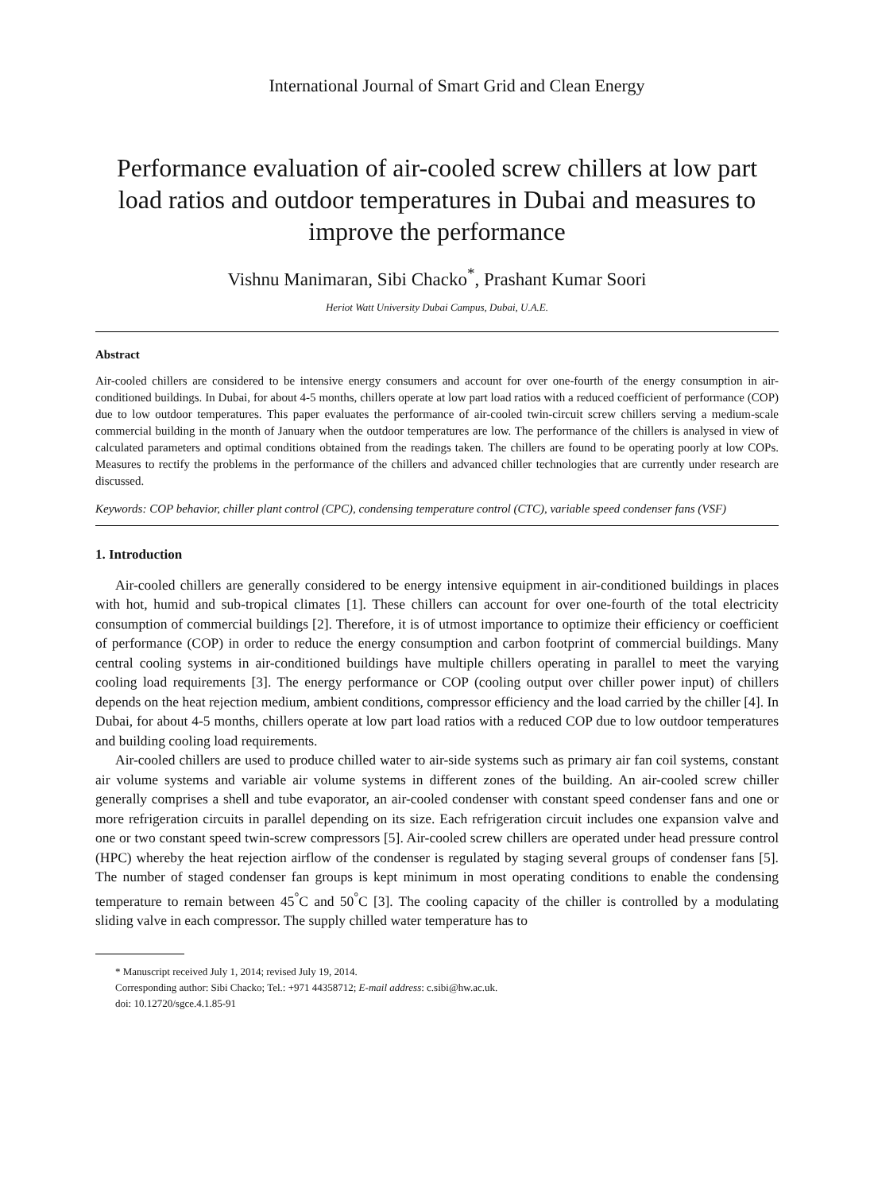International Journal of Smart Grid and Clean Energy
Performance evaluation of air-cooled screw chillers at low part load ratios and outdoor temperatures in Dubai and measures to improve the performance
Vishnu Manimaran, Sibi Chacko<sup>*</sup>, Prashant Kumar Soori
Heriot Watt University Dubai Campus, Dubai, U.A.E.
Abstract
Air-cooled chillers are considered to be intensive energy consumers and account for over one-fourth of the energy consumption in air-conditioned buildings. In Dubai, for about 4-5 months, chillers operate at low part load ratios with a reduced coefficient of performance (COP) due to low outdoor temperatures. This paper evaluates the performance of air-cooled twin-circuit screw chillers serving a medium-scale commercial building in the month of January when the outdoor temperatures are low. The performance of the chillers is analysed in view of calculated parameters and optimal conditions obtained from the readings taken. The chillers are found to be operating poorly at low COPs. Measures to rectify the problems in the performance of the chillers and advanced chiller technologies that are currently under research are discussed.
Keywords: COP behavior, chiller plant control (CPC), condensing temperature control (CTC), variable speed condenser fans (VSF)
1. Introduction
Air-cooled chillers are generally considered to be energy intensive equipment in air-conditioned buildings in places with hot, humid and sub-tropical climates [1]. These chillers can account for over one-fourth of the total electricity consumption of commercial buildings [2]. Therefore, it is of utmost importance to optimize their efficiency or coefficient of performance (COP) in order to reduce the energy consumption and carbon footprint of commercial buildings. Many central cooling systems in air-conditioned buildings have multiple chillers operating in parallel to meet the varying cooling load requirements [3]. The energy performance or COP (cooling output over chiller power input) of chillers depends on the heat rejection medium, ambient conditions, compressor efficiency and the load carried by the chiller [4]. In Dubai, for about 4-5 months, chillers operate at low part load ratios with a reduced COP due to low outdoor temperatures and building cooling load requirements.
Air-cooled chillers are used to produce chilled water to air-side systems such as primary air fan coil systems, constant air volume systems and variable air volume systems in different zones of the building. An air-cooled screw chiller generally comprises a shell and tube evaporator, an air-cooled condenser with constant speed condenser fans and one or more refrigeration circuits in parallel depending on its size. Each refrigeration circuit includes one expansion valve and one or two constant speed twin-screw compressors [5]. Air-cooled screw chillers are operated under head pressure control (HPC) whereby the heat rejection airflow of the condenser is regulated by staging several groups of condenser fans [5]. The number of staged condenser fan groups is kept minimum in most operating conditions to enable the condensing temperature to remain between 45<sup>°</sup>C and 50<sup>°</sup>C [3]. The cooling capacity of the chiller is controlled by a modulating sliding valve in each compressor. The supply chilled water temperature has to
* Manuscript received July 1, 2014; revised July 19, 2014.
Corresponding author: Sibi Chacko; Tel.: +971 44358712; E-mail address: c.sibi@hw.ac.uk.
doi: 10.12720/sgce.4.1.85-91